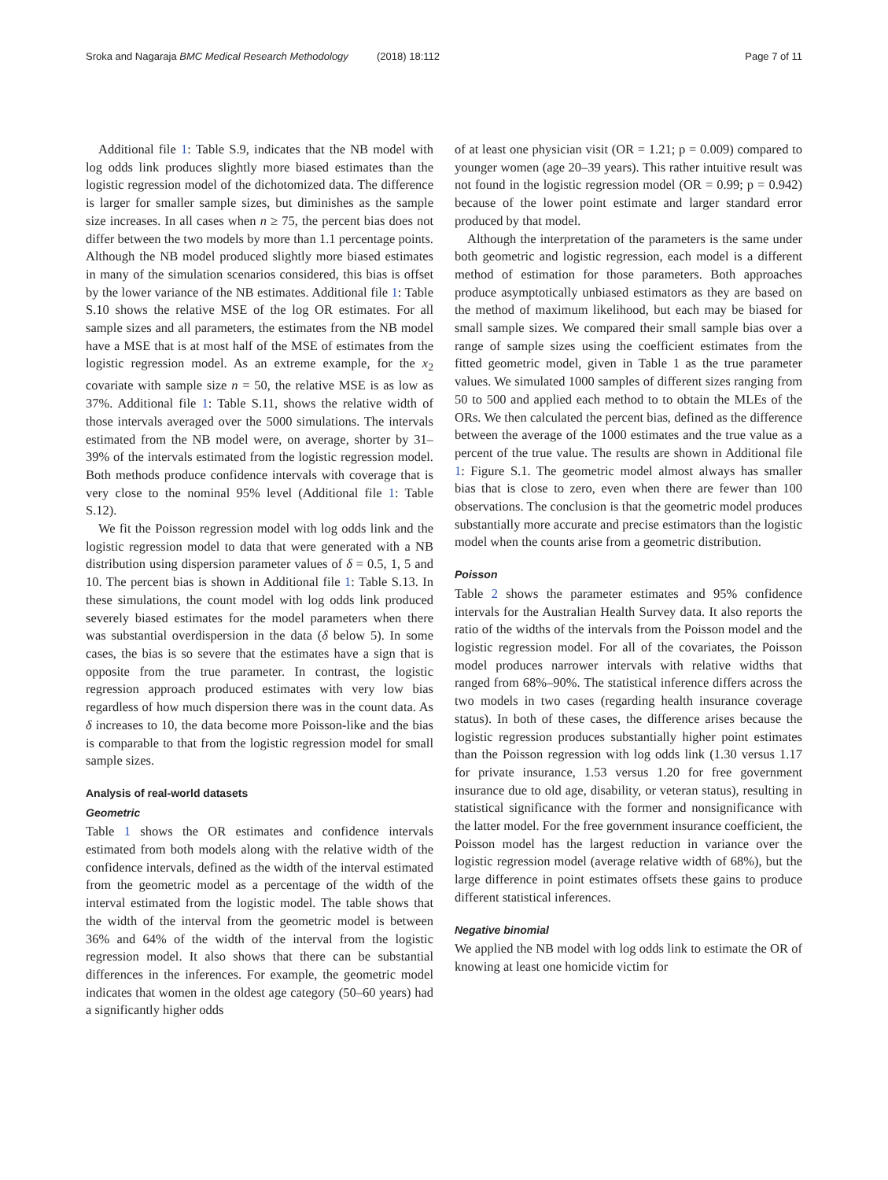Sroka and Nagaraja BMC Medical Research Methodology (2018) 18:112
Page 7 of 11
Additional file 1: Table S.9, indicates that the NB model with log odds link produces slightly more biased estimates than the logistic regression model of the dichotomized data. The difference is larger for smaller sample sizes, but diminishes as the sample size increases. In all cases when n ≥ 75, the percent bias does not differ between the two models by more than 1.1 percentage points. Although the NB model produced slightly more biased estimates in many of the simulation scenarios considered, this bias is offset by the lower variance of the NB estimates. Additional file 1: Table S.10 shows the relative MSE of the log OR estimates. For all sample sizes and all parameters, the estimates from the NB model have a MSE that is at most half of the MSE of estimates from the logistic regression model. As an extreme example, for the x<sub>2</sub> covariate with sample size n = 50, the relative MSE is as low as 37%. Additional file 1: Table S.11, shows the relative width of those intervals averaged over the 5000 simulations. The intervals estimated from the NB model were, on average, shorter by 31–39% of the intervals estimated from the logistic regression model. Both methods produce confidence intervals with coverage that is very close to the nominal 95% level (Additional file 1: Table S.12).
We fit the Poisson regression model with log odds link and the logistic regression model to data that were generated with a NB distribution using dispersion parameter values of δ = 0.5, 1, 5 and 10. The percent bias is shown in Additional file 1: Table S.13. In these simulations, the count model with log odds link produced severely biased estimates for the model parameters when there was substantial overdispersion in the data (δ below 5). In some cases, the bias is so severe that the estimates have a sign that is opposite from the true parameter. In contrast, the logistic regression approach produced estimates with very low bias regardless of how much dispersion there was in the count data. As δ increases to 10, the data become more Poisson-like and the bias is comparable to that from the logistic regression model for small sample sizes.
Analysis of real-world datasets
Geometric
Table 1 shows the OR estimates and confidence intervals estimated from both models along with the relative width of the confidence intervals, defined as the width of the interval estimated from the geometric model as a percentage of the width of the interval estimated from the logistic model. The table shows that the width of the interval from the geometric model is between 36% and 64% of the width of the interval from the logistic regression model. It also shows that there can be substantial differences in the inferences. For example, the geometric model indicates that women in the oldest age category (50–60 years) had a significantly higher odds
of at least one physician visit (OR = 1.21; p = 0.009) compared to younger women (age 20–39 years). This rather intuitive result was not found in the logistic regression model (OR = 0.99; p = 0.942) because of the lower point estimate and larger standard error produced by that model.
Although the interpretation of the parameters is the same under both geometric and logistic regression, each model is a different method of estimation for those parameters. Both approaches produce asymptotically unbiased estimators as they are based on the method of maximum likelihood, but each may be biased for small sample sizes. We compared their small sample bias over a range of sample sizes using the coefficient estimates from the fitted geometric model, given in Table 1 as the true parameter values. We simulated 1000 samples of different sizes ranging from 50 to 500 and applied each method to to obtain the MLEs of the ORs. We then calculated the percent bias, defined as the difference between the average of the 1000 estimates and the true value as a percent of the true value. The results are shown in Additional file 1: Figure S.1. The geometric model almost always has smaller bias that is close to zero, even when there are fewer than 100 observations. The conclusion is that the geometric model produces substantially more accurate and precise estimators than the logistic model when the counts arise from a geometric distribution.
Poisson
Table 2 shows the parameter estimates and 95% confidence intervals for the Australian Health Survey data. It also reports the ratio of the widths of the intervals from the Poisson model and the logistic regression model. For all of the covariates, the Poisson model produces narrower intervals with relative widths that ranged from 68%–90%. The statistical inference differs across the two models in two cases (regarding health insurance coverage status). In both of these cases, the difference arises because the logistic regression produces substantially higher point estimates than the Poisson regression with log odds link (1.30 versus 1.17 for private insurance, 1.53 versus 1.20 for free government insurance due to old age, disability, or veteran status), resulting in statistical significance with the former and nonsignificance with the latter model. For the free government insurance coefficient, the Poisson model has the largest reduction in variance over the logistic regression model (average relative width of 68%), but the large difference in point estimates offsets these gains to produce different statistical inferences.
Negative binomial
We applied the NB model with log odds link to estimate the OR of knowing at least one homicide victim for